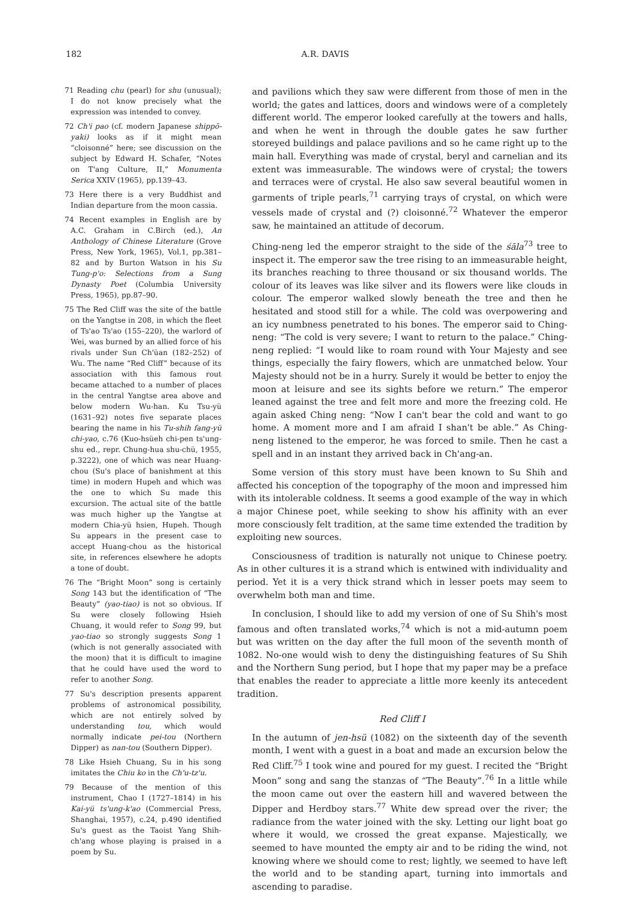182
A.R. DAVIS
71 Reading chu (pearl) for shu (unusual); I do not know precisely what the expression was intended to convey.
72 Ch'i pao (cf. modern Japanese shippō-yaki) looks as if it might mean “cloisonné” here; see discussion on the subject by Edward H. Schafer, “Notes on T'ang Culture, II,” Monumenta Serica XXIV (1965), pp.139–43.
73 Here there is a very Buddhist and Indian departure from the moon cassia.
74 Recent examples in English are by A.C. Graham in C.Birch (ed.), An Anthology of Chinese Literature (Grove Press, New York, 1965), Vol.1, pp.381–82 and by Burton Watson in his Su Tung-p'o: Selections from a Sung Dynasty Poet (Columbia University Press, 1965), pp.87–90.
75 The Red Cliff was the site of the battle on the Yangtse in 208, in which the fleet of Ts'ao Ts'ao (155–220), the warlord of Wei, was burned by an allied force of his rivals under Sun Ch'üan (182–252) of Wu. The name “Red Cliff” because of its association with this famous rout became attached to a number of places in the central Yangtse area above and below modern Wu-han. Ku Tsu-yü (1631–92) notes five separate places bearing the name in his Tu-shih fang-yü chi-yao, c.76 (Kuo-hsüeh chi-pen ts'ung-shu ed., repr. Chung-hua shu-chü, 1955, p.3222), one of which was near Huang-chou (Su's place of banishment at this time) in modern Hupeh and which was the one to which Su made this excursion. The actual site of the battle was much higher up the Yangtse at modern Chia-yü hsien, Hupeh. Though Su appears in the present case to accept Huang-chou as the historical site, in references elsewhere he adopts a tone of doubt.
76 The “Bright Moon” song is certainly Song 143 but the identification of “The Beauty” (yao-tiao) is not so obvious. If Su were closely following Hsieh Chuang, it would refer to Song 99, but yao-tiao so strongly suggests Song 1 (which is not generally associated with the moon) that it is difficult to imagine that he could have used the word to refer to another Song.
77 Su's description presents apparent problems of astronomical possibility, which are not entirely solved by understanding tou, which would normally indicate pei-tou (Northern Dipper) as nan-tou (Southern Dipper).
78 Like Hsieh Chuang, Su in his song imitates the Chiu ko in the Ch'u-tz'u.
79 Because of the mention of this instrument, Chao I (1727–1814) in his Kai-yü ts'ung-k'ao (Commercial Press, Shanghai, 1957), c.24, p.490 identified Su's guest as the Taoist Yang Shih-ch'ang whose playing is praised in a poem by Su.
and pavilions which they saw were different from those of men in the world; the gates and lattices, doors and windows were of a completely different world. The emperor looked carefully at the towers and halls, and when he went in through the double gates he saw further storeyed buildings and palace pavilions and so he came right up to the main hall. Everything was made of crystal, beryl and carnelian and its extent was immeasurable. The windows were of crystal; the towers and terraces were of crystal. He also saw several beautiful women in garments of triple pearls,<sup>71</sup> carrying trays of crystal, on which were vessels made of crystal and (?) cloisonné.<sup>72</sup> Whatever the emperor saw, he maintained an attitude of decorum.
Ching-neng led the emperor straight to the side of the śāla<sup>73</sup> tree to inspect it. The emperor saw the tree rising to an immeasurable height, its branches reaching to three thousand or six thousand worlds. The colour of its leaves was like silver and its flowers were like clouds in colour. The emperor walked slowly beneath the tree and then he hesitated and stood still for a while. The cold was overpowering and an icy numbness penetrated to his bones. The emperor said to Ching-neng: “The cold is very severe; I want to return to the palace.” Ching-neng replied: “I would like to roam round with Your Majesty and see things, especially the fairy flowers, which are unmatched below. Your Majesty should not be in a hurry. Surely it would be better to enjoy the moon at leisure and see its sights before we return.” The emperor leaned against the tree and felt more and more the freezing cold. He again asked Ching neng: “Now I can't bear the cold and want to go home. A moment more and I am afraid I shan't be able.” As Ching-neng listened to the emperor, he was forced to smile. Then he cast a spell and in an instant they arrived back in Ch'ang-an.
Some version of this story must have been known to Su Shih and affected his conception of the topography of the moon and impressed him with its intolerable coldness. It seems a good example of the way in which a major Chinese poet, while seeking to show his affinity with an ever more consciously felt tradition, at the same time extended the tradition by exploiting new sources.
Consciousness of tradition is naturally not unique to Chinese poetry. As in other cultures it is a strand which is entwined with individuality and period. Yet it is a very thick strand which in lesser poets may seem to overwhelm both man and time.
In conclusion, I should like to add my version of one of Su Shih's most famous and often translated works,<sup>74</sup> which is not a mid-autumn poem but was written on the day after the full moon of the seventh month of 1082. No-one would wish to deny the distinguishing features of Su Shih and the Northern Sung period, but I hope that my paper may be a preface that enables the reader to appreciate a little more keenly its antecedent tradition.
Red Cliff I
In the autumn of jen-hsü (1082) on the sixteenth day of the seventh month, I went with a guest in a boat and made an excursion below the Red Cliff.<sup>75</sup> I took wine and poured for my guest. I recited the “Bright Moon” song and sang the stanzas of “The Beauty”.<sup>76</sup> In a little while the moon came out over the eastern hill and wavered between the Dipper and Herdboy stars.<sup>77</sup> White dew spread over the river; the radiance from the water joined with the sky. Letting our light boat go where it would, we crossed the great expanse. Majestically, we seemed to have mounted the empty air and to be riding the wind, not knowing where we should come to rest; lightly, we seemed to have left the world and to be standing apart, turning into immortals and ascending to paradise.